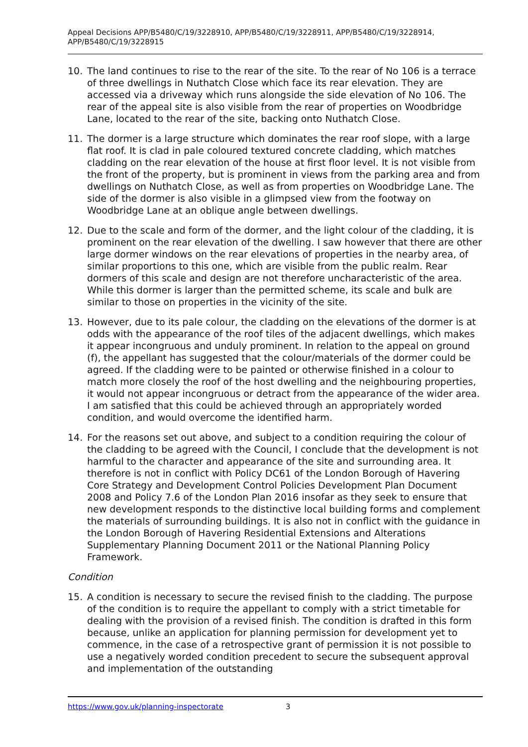Appeal Decisions APP/B5480/C/19/3228910, APP/B5480/C/19/3228911, APP/B5480/C/19/3228914, APP/B5480/C/19/3228915
10. The land continues to rise to the rear of the site. To the rear of No 106 is a terrace of three dwellings in Nuthatch Close which face its rear elevation. They are accessed via a driveway which runs alongside the side elevation of No 106. The rear of the appeal site is also visible from the rear of properties on Woodbridge Lane, located to the rear of the site, backing onto Nuthatch Close.
11. The dormer is a large structure which dominates the rear roof slope, with a large flat roof. It is clad in pale coloured textured concrete cladding, which matches cladding on the rear elevation of the house at first floor level. It is not visible from the front of the property, but is prominent in views from the parking area and from dwellings on Nuthatch Close, as well as from properties on Woodbridge Lane. The side of the dormer is also visible in a glimpsed view from the footway on Woodbridge Lane at an oblique angle between dwellings.
12. Due to the scale and form of the dormer, and the light colour of the cladding, it is prominent on the rear elevation of the dwelling. I saw however that there are other large dormer windows on the rear elevations of properties in the nearby area, of similar proportions to this one, which are visible from the public realm. Rear dormers of this scale and design are not therefore uncharacteristic of the area. While this dormer is larger than the permitted scheme, its scale and bulk are similar to those on properties in the vicinity of the site.
13. However, due to its pale colour, the cladding on the elevations of the dormer is at odds with the appearance of the roof tiles of the adjacent dwellings, which makes it appear incongruous and unduly prominent. In relation to the appeal on ground (f), the appellant has suggested that the colour/materials of the dormer could be agreed. If the cladding were to be painted or otherwise finished in a colour to match more closely the roof of the host dwelling and the neighbouring properties, it would not appear incongruous or detract from the appearance of the wider area. I am satisfied that this could be achieved through an appropriately worded condition, and would overcome the identified harm.
14. For the reasons set out above, and subject to a condition requiring the colour of the cladding to be agreed with the Council, I conclude that the development is not harmful to the character and appearance of the site and surrounding area. It therefore is not in conflict with Policy DC61 of the London Borough of Havering Core Strategy and Development Control Policies Development Plan Document 2008 and Policy 7.6 of the London Plan 2016 insofar as they seek to ensure that new development responds to the distinctive local building forms and complement the materials of surrounding buildings. It is also not in conflict with the guidance in the London Borough of Havering Residential Extensions and Alterations Supplementary Planning Document 2011 or the National Planning Policy Framework.
Condition
15. A condition is necessary to secure the revised finish to the cladding. The purpose of the condition is to require the appellant to comply with a strict timetable for dealing with the provision of a revised finish. The condition is drafted in this form because, unlike an application for planning permission for development yet to commence, in the case of a retrospective grant of permission it is not possible to use a negatively worded condition precedent to secure the subsequent approval and implementation of the outstanding
https://www.gov.uk/planning-inspectorate 3